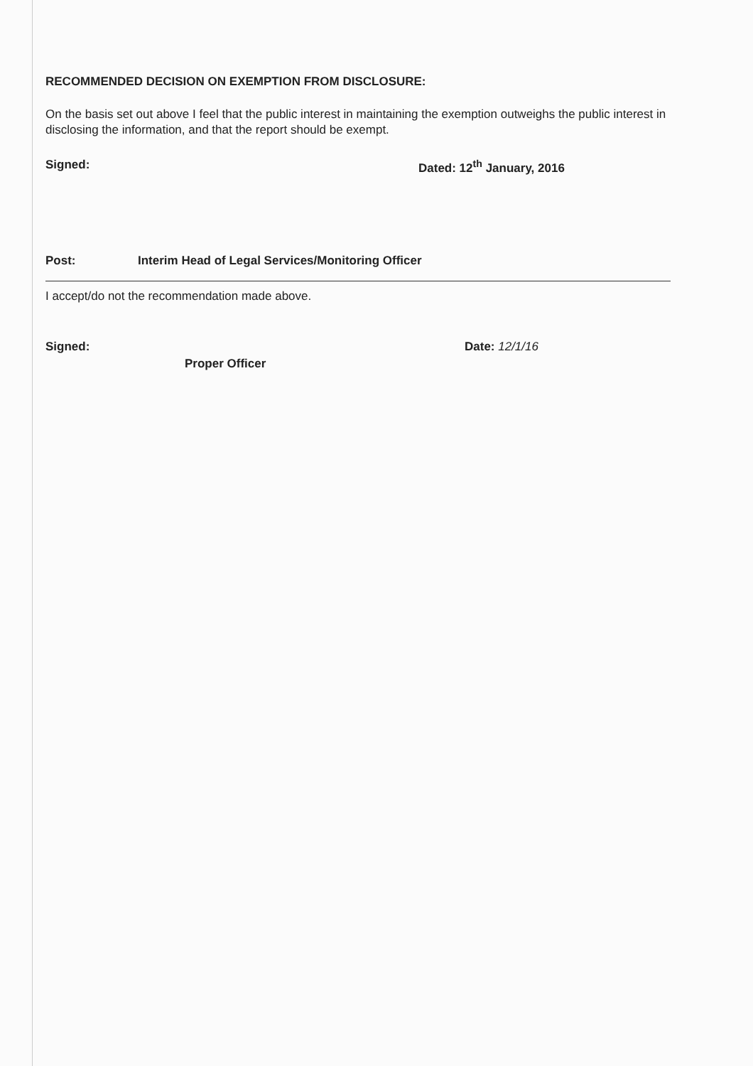RECOMMENDED DECISION ON EXEMPTION FROM DISCLOSURE:
On the basis set out above I feel that the public interest in maintaining the exemption outweighs the public interest in disclosing the information, and that the report should be exempt.
Signed: Dated: 12<sup>th</sup> January, 2016
Post: Interim Head of Legal Services/Monitoring Officer
I accept/do not the recommendation made above.
Signed: Date: 12/1/16
Proper Officer